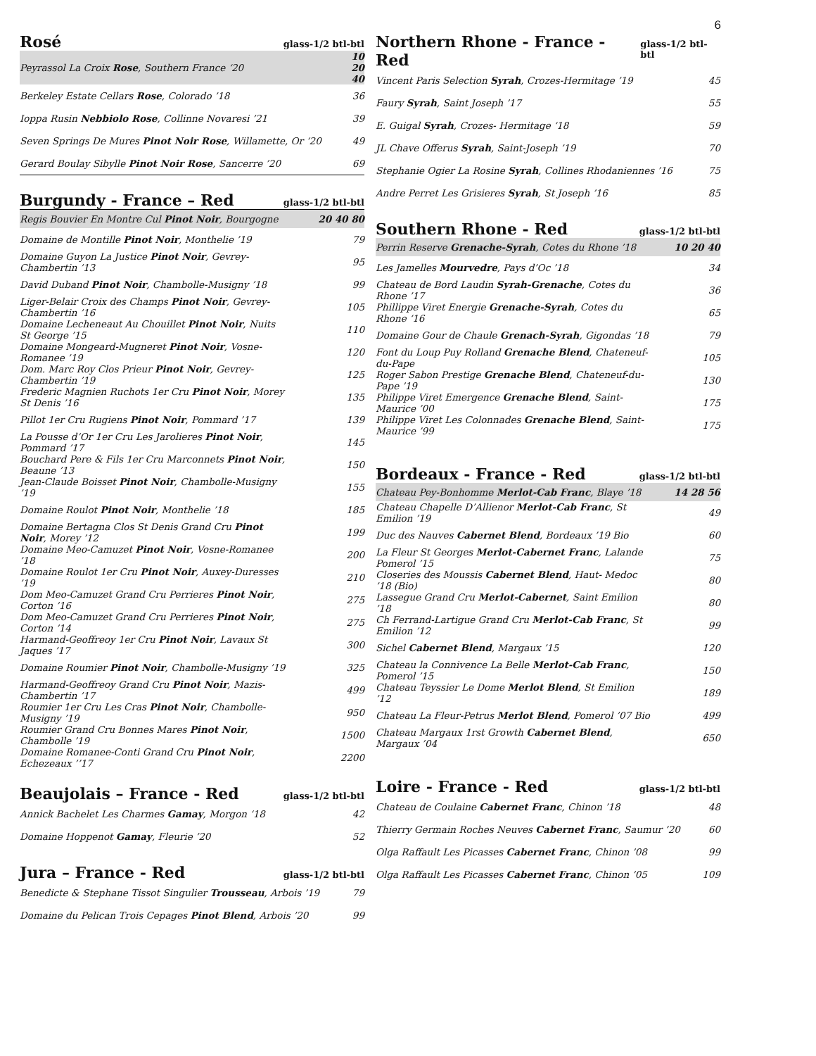6
Rosé glass-1/2 btl-btl
| Peyrassol La Croix Rose , Southern France ‘20 | 10 20 40 |
| Berkeley Estate Cellars Rose , Colorado ’18 | 36 |
| Ioppa Rusin Nebbiolo Rose , Collinne Novaresi ’21 | 39 |
| Seven Springs De Mures Pinot Noir Rose , Willamette, Or ‘20 | 49 |
| Gerard Boulay Sibylle Pinot Noir Rose , Sancerre ’20 | 69 |
Burgundy - France – Red glass-1/2 btl-btl
| Regis Bouvier En Montre Cul Pinot Noir , Bourgogne | 20 40 80 |
| Domaine de Montille Pinot Noir , Monthelie ’19 | 79 |
| Domaine Guyon La Justice Pinot Noir , Gevrey-Chambertin ’13 | 95 |
| David Duband Pinot Noir , Chambolle-Musigny ’18 | 99 |
| Liger-Belair Croix des Champs Pinot Noir , Gevrey-Chambertin ’16 | 105 |
| Domaine Lecheneaut Au Chouillet Pinot Noir , Nuits St George ’15 | 110 |
| Domaine Mongeard-Mugneret Pinot Noir , Vosne-Romanee ’19 | 120 |
| Dom. Marc Roy Clos Prieur Pinot Noir , Gevrey-Chambertin ’19 | 125 |
| Frederic Magnien Ruchots 1er Cru Pinot Noir , Morey St Denis ’16 | 135 |
| Pillot 1er Cru Rugiens Pinot Noir , Pommard ’17 | 139 |
| La Pousse d’Or 1er Cru Les Jarolieres Pinot Noir , Pommard ’17 | 145 |
| Bouchard Pere & Fils 1er Cru Marconnets Pinot Noir , Beaune ’13 | 150 |
| Jean-Claude Boisset Pinot Noir , Chambolle-Musigny ’19 | 155 |
| Domaine Roulot Pinot Noir , Monthelie ’18 | 185 |
| Domaine Bertagna Clos St Denis Grand Cru Pinot Noir , Morey ’12 | 199 |
| Domaine Meo-Camuzet Pinot Noir , Vosne-Romanee ’18 | 200 |
| Domaine Roulot 1er Cru Pinot Noir , Auxey-Duresses ’19 | 210 |
| Dom Meo-Camuzet Grand Cru Perrieres Pinot Noir , Corton ’16 | 275 |
| Dom Meo-Camuzet Grand Cru Perrieres Pinot Noir , Corton ’14 | 275 |
| Harmand-Geoffreoy 1er Cru Pinot Noir , Lavaux St Jaques ’17 | 300 |
| Domaine Roumier Pinot Noir , Chambolle-Musigny ’19 | 325 |
| Harmand-Geoffreoy Grand Cru Pinot Noir , Mazis-Chambertin ’17 | 499 |
| Roumier 1er Cru Les Cras Pinot Noir , Chambolle-Musigny ’19 | 950 |
| Roumier Grand Cru Bonnes Mares Pinot Noir , Chambolle ’19 | 1500 |
| Domaine Romanee-Conti Grand Cru Pinot Noir , Echezeaux ’’17 | 2200 |
Beaujolais – France - Red glass-1/2 btl-btl
| Annick Bachelet Les Charmes Gamay , Morgon ‘18 | 42 |
| Domaine Hoppenot Gamay , Fleurie ’20 | 52 |
Jura – France - Red glass-1/2 btl-btl
| Benedicte & Stephane Tissot Singulier Trousseau , Arbois ’19 | 79 |
| Domaine du Pelican Trois Cepages Pinot Blend , Arbois ’20 | 99 |
Northern Rhone - France - Red glass-1/2 btl-btl
| Vincent Paris Selection Syrah , Crozes-Hermitage ’19 | 45 |
| Faury Syrah , Saint Joseph ’17 | 55 |
| E. Guigal Syrah , Crozes- Hermitage ‘18 | 59 |
| JL Chave Offerus Syrah , Saint-Joseph ’19 | 70 |
| Stephanie Ogier La Rosine Syrah , Collines Rhodaniennes ’16 | 75 |
| Andre Perret Les Grisieres Syrah , St Joseph ’16 | 85 |
Southern Rhone - Red glass-1/2 btl-btl
| Perrin Reserve Grenache-Syrah , Cotes du Rhone ’18 | 10 20 40 |
| Les Jamelles Mourvedre , Pays d’Oc ’18 | 34 |
| Chateau de Bord Laudin Syrah-Grenache , Cotes du Rhone ’17 | 36 |
| Phillippe Viret Energie Grenache-Syrah , Cotes du Rhone ‘16 | 65 |
| Domaine Gour de Chaule Grenach-Syrah , Gigondas ’18 | 79 |
| Font du Loup Puy Rolland Grenache Blend , Chateneuf-du-Pape | 105 |
| Roger Sabon Prestige Grenache Blend , Chateneuf-du-Pape ’19 | 130 |
| Philippe Viret Emergence Grenache Blend , Saint-Maurice ’00 | 175 |
| Philippe Viret Les Colonnades Grenache Blend , Saint-Maurice ’99 | 175 |
Bordeaux - France - Red glass-1/2 btl-btl
| Chateau Pey-Bonhomme Merlot-Cab Franc , Blaye ’18 | 14 28 56 |
| Chateau Chapelle D’Allienor Merlot-Cab Franc , St Emilion ’19 | 49 |
| Duc des Nauves Cabernet Blend , Bordeaux ’19 Bio | 60 |
| La Fleur St Georges Merlot-Cabernet Franc , Lalande Pomerol ’15 | 75 |
| Closeries des Moussis Cabernet Blend , Haut- Medoc ’18 (Bio) | 80 |
| Lassegue Grand Cru Merlot-Cabernet , Saint Emilion ’18 | 80 |
| Ch Ferrand-Lartigue Grand Cru Merlot-Cab Franc , St Emilion ’12 | 99 |
| Sichel Cabernet Blend , Margaux ’15 | 120 |
| Chateau la Connivence La Belle Merlot-Cab Franc , Pomerol ’15 | 150 |
| Chateau Teyssier Le Dome Merlot Blend , St Emilion ’12 | 189 |
| Chateau La Fleur-Petrus Merlot Blend , Pomerol ’07 Bio | 499 |
| Chateau Margaux 1rst Growth Cabernet Blend , Margaux ’04 | 650 |
Loire - France - Red glass-1/2 btl-btl
| Chateau de Coulaine Cabernet Franc , Chinon ’18 | 48 |
| Thierry Germain Roches Neuves Cabernet Franc , Saumur ’20 | 60 |
| Olga Raffault Les Picasses Cabernet Franc , Chinon ’08 | 99 |
| Olga Raffault Les Picasses Cabernet Franc , Chinon ’05 | 109 |